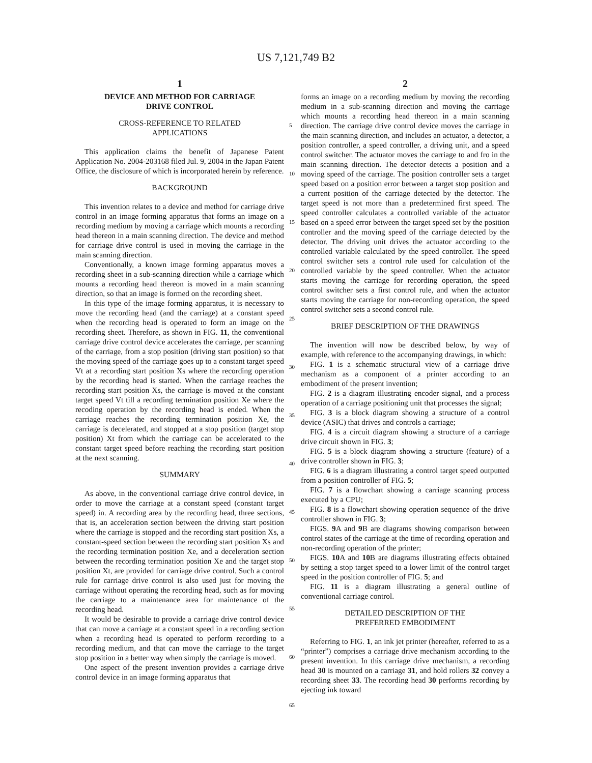US 7,121,749 B2
1
DEVICE AND METHOD FOR CARRIAGE
DRIVE CONTROL
CROSS-REFERENCE TO RELATED
APPLICATIONS
This application claims the benefit of Japanese Patent Application No. 2004-203168 filed Jul. 9, 2004 in the Japan Patent Office, the disclosure of which is incorporated herein by reference.
BACKGROUND
This invention relates to a device and method for carriage drive control in an image forming apparatus that forms an image on a recording medium by moving a carriage which mounts a recording head thereon in a main scanning direction. The device and method for carriage drive control is used in moving the carriage in the main scanning direction.
Conventionally, a known image forming apparatus moves a recording sheet in a sub-scanning direction while a carriage which mounts a recording head thereon is moved in a main scanning direction, so that an image is formed on the recording sheet.
In this type of the image forming apparatus, it is necessary to move the recording head (and the carriage) at a constant speed when the recording head is operated to form an image on the recording sheet. Therefore, as shown in FIG. 11, the conventional carriage drive control device accelerates the carriage, per scanning of the carriage, from a stop position (driving start position) so that the moving speed of the carriage goes up to a constant target speed Vt at a recording start position Xs where the recording operation by the recording head is started. When the carriage reaches the recording start position Xs, the carriage is moved at the constant target speed Vt till a recording termination position Xe where the recoding operation by the recording head is ended. When the carriage reaches the recording termination position Xe, the carriage is decelerated, and stopped at a stop position (target stop position) Xt from which the carriage can be accelerated to the constant target speed before reaching the recording start position at the next scanning.
SUMMARY
As above, in the conventional carriage drive control device, in order to move the carriage at a constant speed (constant target speed) in. A recording area by the recording head, three sections, that is, an acceleration section between the driving start position where the carriage is stopped and the recording start position Xs, a constant-speed section between the recording start position Xs and the recording termination position Xe, and a deceleration section between the recording termination position Xe and the target stop position Xt, are provided for carriage drive control. Such a control rule for carriage drive control is also used just for moving the carriage without operating the recording head, such as for moving the carriage to a maintenance area for maintenance of the recording head.
It would be desirable to provide a carriage drive control device that can move a carriage at a constant speed in a recording section when a recording head is operated to perform recording to a recording medium, and that can move the carriage to the target stop position in a better way when simply the carriage is moved.
One aspect of the present invention provides a carriage drive control device in an image forming apparatus that
2
forms an image on a recording medium by moving the recording medium in a sub-scanning direction and moving the carriage which mounts a recording head thereon in a main scanning direction. The carriage drive control device moves the carriage in the main scanning direction, and includes an actuator, a detector, a position controller, a speed controller, a driving unit, and a speed control switcher. The actuator moves the carriage to and fro in the main scanning direction. The detector detects a position and a moving speed of the carriage. The position controller sets a target speed based on a position error between a target stop position and a current position of the carriage detected by the detector. The target speed is not more than a predetermined first speed. The speed controller calculates a controlled variable of the actuator based on a speed error between the target speed set by the position controller and the moving speed of the carriage detected by the detector. The driving unit drives the actuator according to the controlled variable calculated by the speed controller. The speed control switcher sets a control rule used for calculation of the controlled variable by the speed controller. When the actuator starts moving the carriage for recording operation, the speed control switcher sets a first control rule, and when the actuator starts moving the carriage for non-recording operation, the speed control switcher sets a second control rule.
BRIEF DESCRIPTION OF THE DRAWINGS
The invention will now be described below, by way of example, with reference to the accompanying drawings, in which:
FIG. 1 is a schematic structural view of a carriage drive mechanism as a component of a printer according to an embodiment of the present invention;
FIG. 2 is a diagram illustrating encoder signal, and a process operation of a carriage positioning unit that processes the signal;
FIG. 3 is a block diagram showing a structure of a control device (ASIC) that drives and controls a carriage;
FIG. 4 is a circuit diagram showing a structure of a carriage drive circuit shown in FIG. 3;
FIG. 5 is a block diagram showing a structure (feature) of a drive controller shown in FIG. 3;
FIG. 6 is a diagram illustrating a control target speed outputted from a position controller of FIG. 5;
FIG. 7 is a flowchart showing a carriage scanning process executed by a CPU;
FIG. 8 is a flowchart showing operation sequence of the drive controller shown in FIG. 3;
FIGS. 9 A and 9 B are diagrams showing comparison between control states of the carriage at the time of recording operation and non-recording operation of the printer;
FIGS. 10 A and 10 B are diagrams illustrating effects obtained by setting a stop target speed to a lower limit of the control target speed in the position controller of FIG. 5; and
FIG. 11 is a diagram illustrating a general outline of conventional carriage control.
DETAILED DESCRIPTION OF THE
PREFERRED EMBODIMENT
Referring to FIG. 1, an ink jet printer (hereafter, referred to as a “printer”) comprises a carriage drive mechanism according to the present invention. In this carriage drive mechanism, a recording head 30 is mounted on a carriage 31, and hold rollers 32 convey a recording sheet 33. The recording head 30 performs recording by ejecting ink toward
5
10
15
20
25
30
35
40
45
50
55
60
65